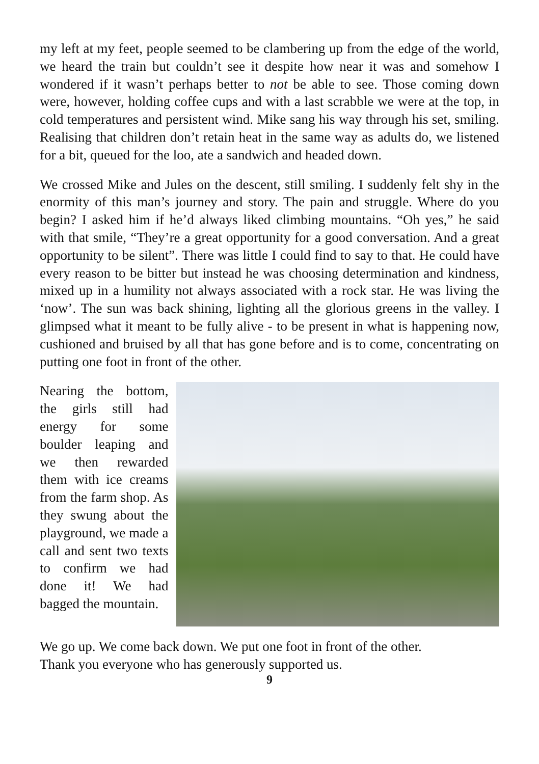my left at my feet, people seemed to be clambering up from the edge of the world, we heard the train but couldn’t see it despite how near it was and somehow I wondered if it wasn’t perhaps better to not be able to see. Those coming down were, however, holding coffee cups and with a last scrabble we were at the top, in cold temperatures and persistent wind. Mike sang his way through his set, smiling. Realising that children don’t retain heat in the same way as adults do, we listened for a bit, queued for the loo, ate a sandwich and headed down.
We crossed Mike and Jules on the descent, still smiling. I suddenly felt shy in the enormity of this man’s journey and story. The pain and struggle. Where do you begin? I asked him if he’d always liked climbing mountains. “Oh yes,” he said with that smile, “They’re a great opportunity for a good conversation. And a great opportunity to be silent”. There was little I could find to say to that. He could have every reason to be bitter but instead he was choosing determination and kindness, mixed up in a humility not always associated with a rock star. He was living the ‘now’. The sun was back shining, lighting all the glorious greens in the valley. I glimpsed what it meant to be fully alive - to be present in what is happening now, cushioned and bruised by all that has gone before and is to come, concentrating on putting one foot in front of the other.
Nearing the bottom, the girls still had energy for some boulder leaping and we then rewarded them with ice creams from the farm shop. As they swung about the playground, we made a call and sent two texts to confirm we had done it! We had bagged the mountain.
We go up. We come back down. We put one foot in front of the other.
Thank you everyone who has generously supported us.
9